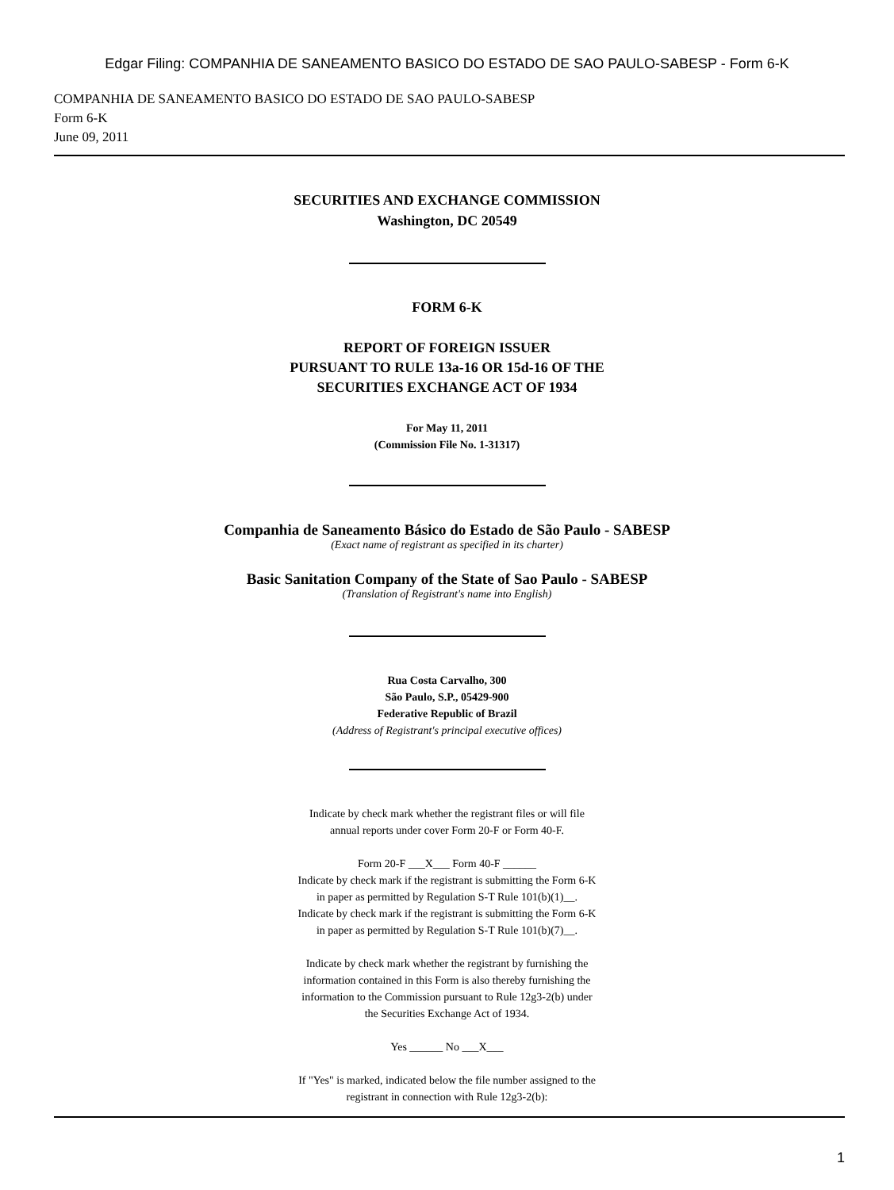Edgar Filing: COMPANHIA DE SANEAMENTO BASICO DO ESTADO DE SAO PAULO-SABESP - Form 6-K
COMPANHIA DE SANEAMENTO BASICO DO ESTADO DE SAO PAULO-SABESP
Form 6-K
June 09, 2011
SECURITIES AND EXCHANGE COMMISSION
Washington, DC 20549
FORM 6-K
REPORT OF FOREIGN ISSUER
PURSUANT TO RULE 13a-16 OR 15d-16 OF THE
SECURITIES EXCHANGE ACT OF 1934
For May 11, 2011
(Commission File No. 1-31317)
Companhia de Saneamento Básico do Estado de São Paulo - SABESP
(Exact name of registrant as specified in its charter)
Basic Sanitation Company of the State of Sao Paulo - SABESP
(Translation of Registrant's name into English)
Rua Costa Carvalho, 300
São Paulo, S.P., 05429-900
Federative Republic of Brazil
(Address of Registrant's principal executive offices)
Indicate by check mark whether the registrant files or will file
annual reports under cover Form 20-F or Form 40-F.
Form 20-F ___X___ Form 40-F ______
Indicate by check mark if the registrant is submitting the Form 6-K
in paper as permitted by Regulation S-T Rule 101(b)(1)__.
Indicate by check mark if the registrant is submitting the Form 6-K
in paper as permitted by Regulation S-T Rule 101(b)(7)__.
Indicate by check mark whether the registrant by furnishing the
information contained in this Form is also thereby furnishing the
information to the Commission pursuant to Rule 12g3-2(b) under
the Securities Exchange Act of 1934.
Yes ______ No ___X___
If "Yes" is marked, indicated below the file number assigned to the
registrant in connection with Rule 12g3-2(b):
1